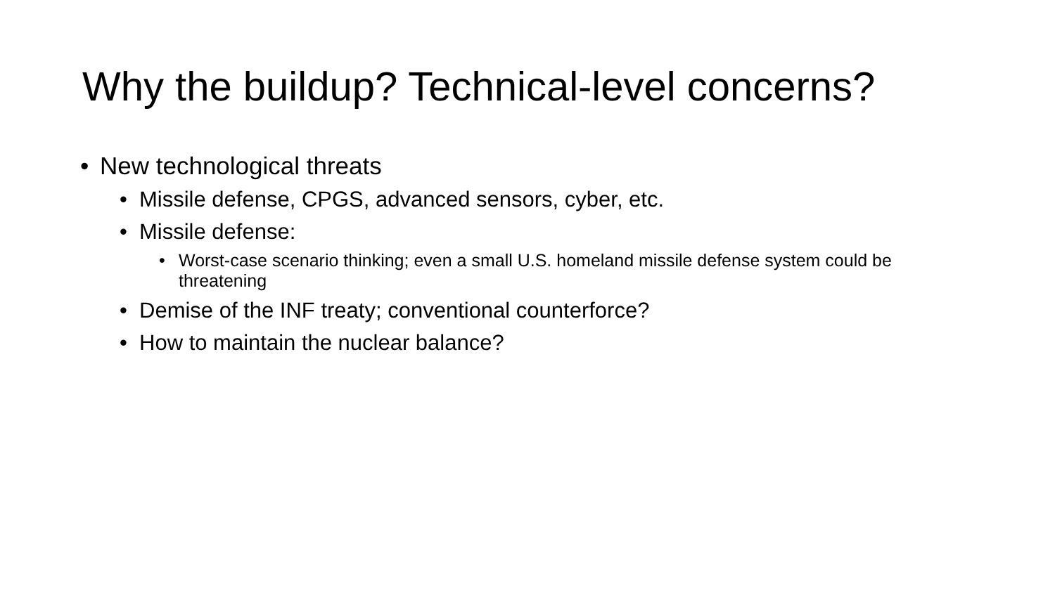Why the buildup? Technical-level concerns?
• New technological threats
• Missile defense, CPGS, advanced sensors, cyber, etc.
• Missile defense:
• Worst-case scenario thinking; even a small U.S. homeland missile defense system could be threatening
• Demise of the INF treaty; conventional counterforce?
• How to maintain the nuclear balance?